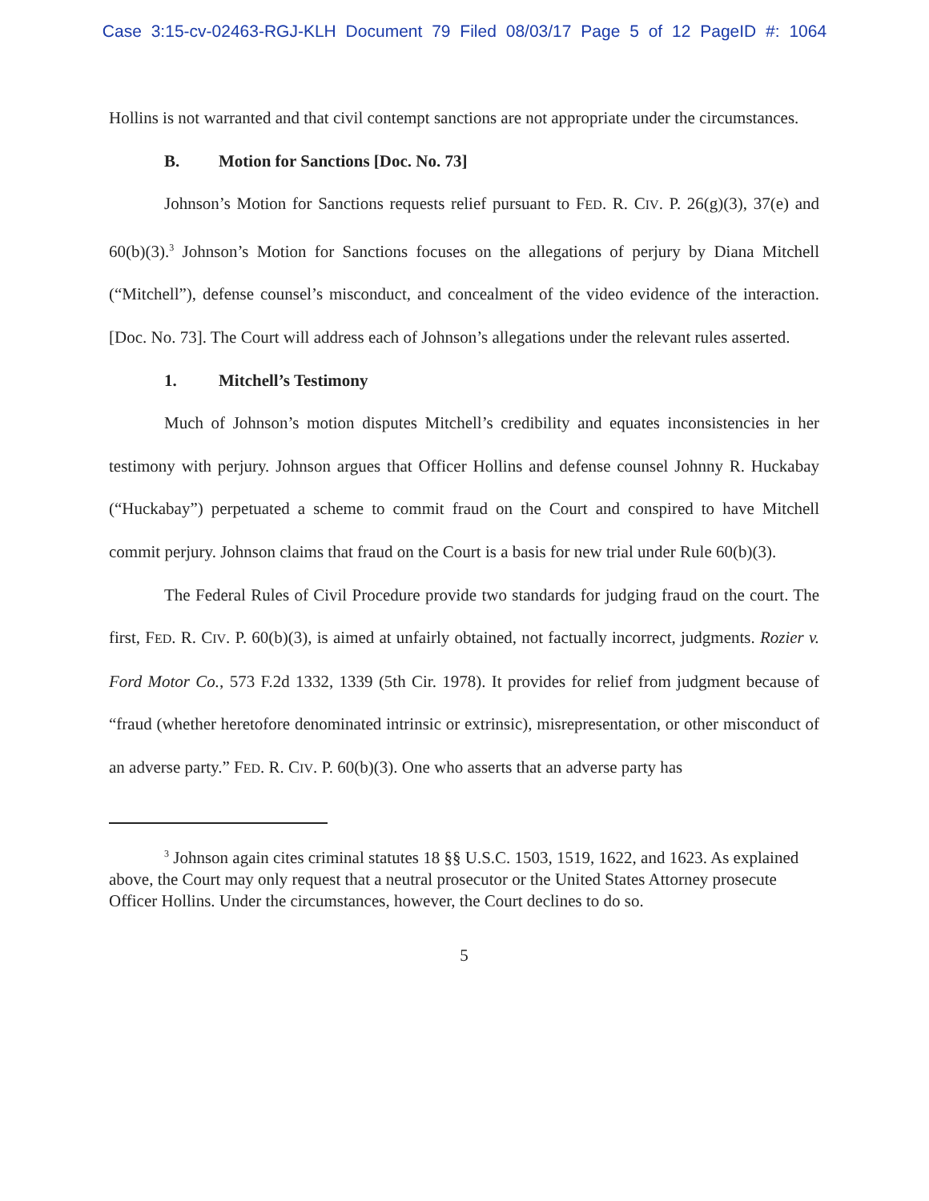Case 3:15-cv-02463-RGJ-KLH Document 79 Filed 08/03/17 Page 5 of 12 PageID #: 1064
Hollins is not warranted and that civil contempt sanctions are not appropriate under the circumstances.
B. Motion for Sanctions [Doc. No. 73]
Johnson’s Motion for Sanctions requests relief pursuant to FED. R. CIV. P. 26(g)(3), 37(e) and 60(b)(3).<sup>3</sup> Johnson’s Motion for Sanctions focuses on the allegations of perjury by Diana Mitchell (“Mitchell”), defense counsel’s misconduct, and concealment of the video evidence of the interaction. [Doc. No. 73]. The Court will address each of Johnson’s allegations under the relevant rules asserted.
1. Mitchell’s Testimony
Much of Johnson’s motion disputes Mitchell’s credibility and equates inconsistencies in her testimony with perjury. Johnson argues that Officer Hollins and defense counsel Johnny R. Huckabay (“Huckabay”) perpetuated a scheme to commit fraud on the Court and conspired to have Mitchell commit perjury. Johnson claims that fraud on the Court is a basis for new trial under Rule 60(b)(3).
The Federal Rules of Civil Procedure provide two standards for judging fraud on the court. The first, FED. R. CIV. P. 60(b)(3), is aimed at unfairly obtained, not factually incorrect, judgments. Rozier v. Ford Motor Co., 573 F.2d 1332, 1339 (5th Cir. 1978). It provides for relief from judgment because of “fraud (whether heretofore denominated intrinsic or extrinsic), misrepresentation, or other misconduct of an adverse party.” FED. R. CIV. P. 60(b)(3). One who asserts that an adverse party has
<sup>3</sup> Johnson again cites criminal statutes 18 §§ U.S.C. 1503, 1519, 1622, and 1623. As explained above, the Court may only request that a neutral prosecutor or the United States Attorney prosecute Officer Hollins. Under the circumstances, however, the Court declines to do so.
5